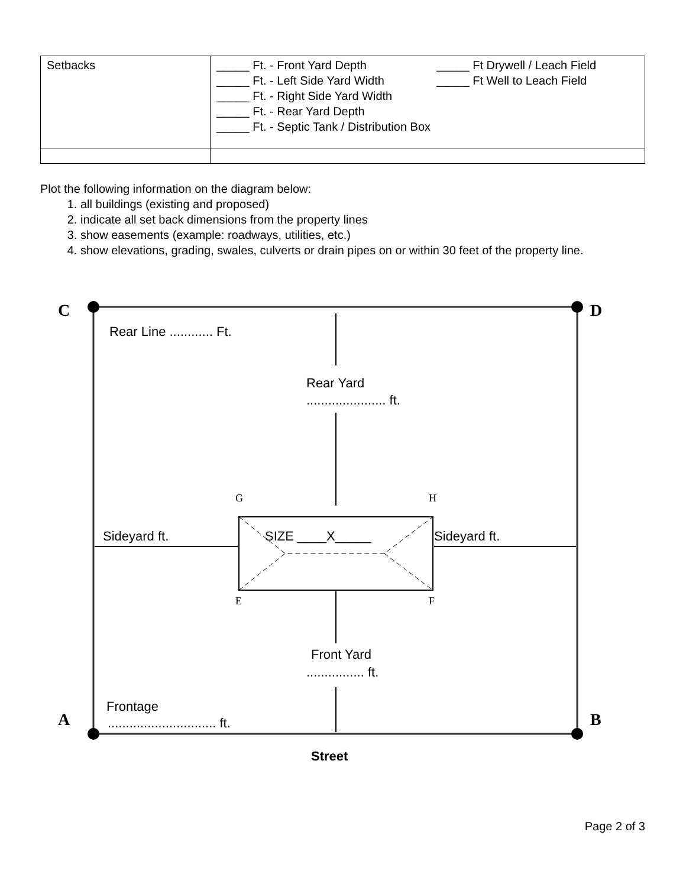| Setbacks | _____ Ft. - Front Yard Depth _____ Ft Drywell / Leach Field _____ Ft. - Left Side Yard Width _____ Ft Well to Leach Field _____ Ft. - Right Side Yard Width _____ Ft. - Rear Yard Depth _____ Ft. - Septic Tank / Distribution Box |
Plot the following information on the diagram below:
1. all buildings (existing and proposed)
2. indicate all set back dimensions from the property lines
3. show easements (example: roadways, utilities, etc.)
4. show elevations, grading, swales, culverts or drain pipes on or within 30 feet of the property line.
C
D
A
B
Rear Line ............ Ft.
Rear Yard
...................... ft.
G
H
SIZE ____X_____
Sideyard ft.
Sideyard ft.
E
F
Front Yard
................ ft.
Frontage
.............................. ft.
Street
Page 2 of 3